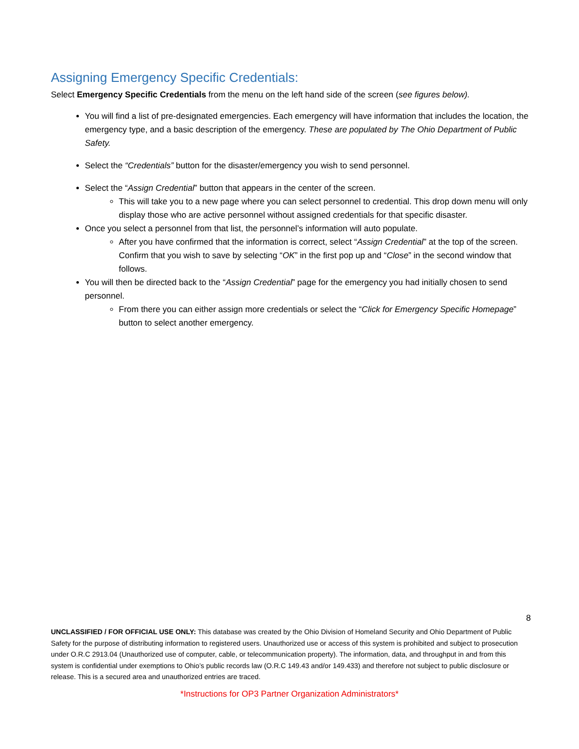Assigning Emergency Specific Credentials:
Select Emergency Specific Credentials from the menu on the left hand side of the screen (see figures below).
You will find a list of pre-designated emergencies. Each emergency will have information that includes the location, the emergency type, and a basic description of the emergency. These are populated by The Ohio Department of Public Safety.
Select the “Credentials” button for the disaster/emergency you wish to send personnel.
Select the “Assign Credential” button that appears in the center of the screen.
This will take you to a new page where you can select personnel to credential. This drop down menu will only display those who are active personnel without assigned credentials for that specific disaster.
Once you select a personnel from that list, the personnel’s information will auto populate.
After you have confirmed that the information is correct, select “Assign Credential” at the top of the screen. Confirm that you wish to save by selecting “OK” in the first pop up and “Close” in the second window that follows.
You will then be directed back to the “Assign Credential” page for the emergency you had initially chosen to send personnel.
From there you can either assign more credentials or select the “Click for Emergency Specific Homepage” button to select another emergency.
8
UNCLASSIFIED / FOR OFFICIAL USE ONLY: This database was created by the Ohio Division of Homeland Security and Ohio Department of Public Safety for the purpose of distributing information to registered users. Unauthorized use or access of this system is prohibited and subject to prosecution under O.R.C 2913.04 (Unauthorized use of computer, cable, or telecommunication property). The information, data, and throughput in and from this system is confidential under exemptions to Ohio’s public records law (O.R.C 149.43 and/or 149.433) and therefore not subject to public disclosure or release. This is a secured area and unauthorized entries are traced.
*Instructions for OP3 Partner Organization Administrators*